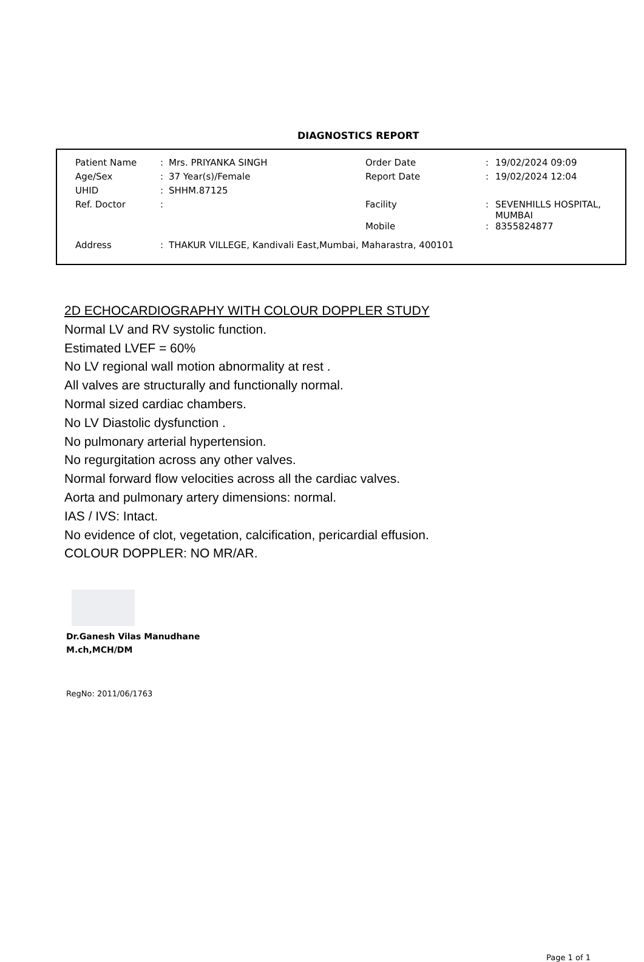DIAGNOSTICS REPORT
| Patient Name | : | Mrs. PRIYANKA SINGH | Order Date | : | 19/02/2024 09:09 |
| Age/Sex | : | 37 Year(s)/Female | Report Date | : | 19/02/2024 12:04 |
| UHID | : | SHHM.87125 | | | |
| Ref. Doctor | : | | Facility | : | SEVENHILLS HOSPITAL, MUMBAI |
| | | | Mobile | : | 8355824877 |
| Address | : | THAKUR VILLEGE, Kandivali East,Mumbai, Maharastra, 400101 | | | |
2D ECHOCARDIOGRAPHY WITH COLOUR DOPPLER STUDY
Normal LV and RV systolic function.
Estimated LVEF = 60%
No LV regional wall motion abnormality at rest .
All valves are structurally and functionally normal.
Normal sized cardiac chambers.
No LV Diastolic dysfunction .
No pulmonary arterial hypertension.
No regurgitation across any other valves.
Normal forward flow velocities across all the cardiac valves.
Aorta and pulmonary artery dimensions: normal.
IAS / IVS: Intact.
No evidence of clot, vegetation, calcification, pericardial effusion.
COLOUR DOPPLER: NO MR/AR.
Dr.Ganesh Vilas Manudhane
M.ch,MCH/DM
RegNo: 2011/06/1763
Page 1 of 1